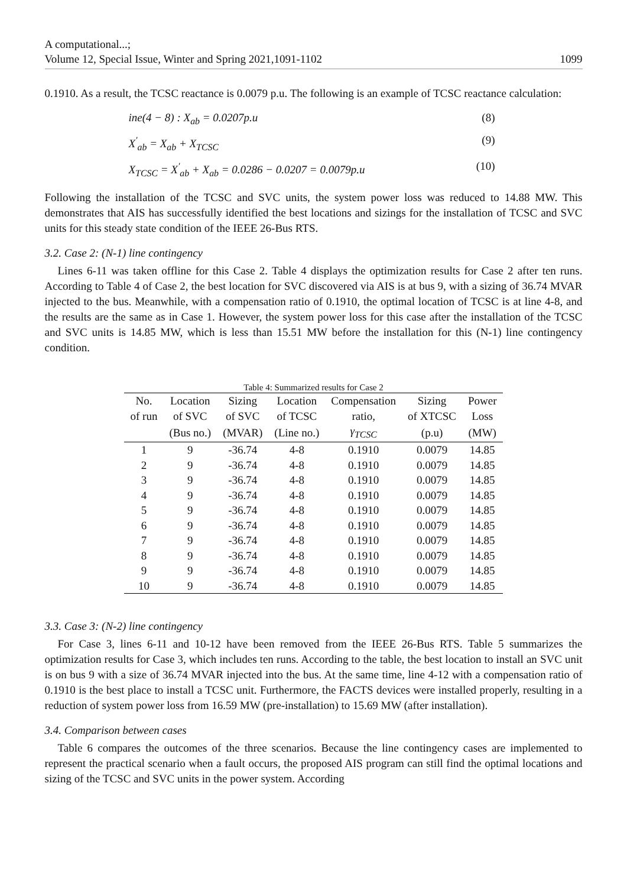A computational...;
Volume 12, Special Issue, Winter and Spring 2021,1091-1102
1099
0.1910. As a result, the TCSC reactance is 0.0079 p.u. The following is an example of TCSC reactance calculation:
ine(4 − 8) : X<sub>ab</sub> = 0.0207p.u (8)
X<sup>′</sup><sub>ab</sub> = X<sub>ab</sub> + X<sub>TCSC</sub> (9)
X<sub>TCSC</sub> = X<sup>′</sup><sub>ab</sub> + X<sub>ab</sub> = 0.0286 − 0.0207 = 0.0079p.u (10)
Following the installation of the TCSC and SVC units, the system power loss was reduced to 14.88 MW. This demonstrates that AIS has successfully identified the best locations and sizings for the installation of TCSC and SVC units for this steady state condition of the IEEE 26-Bus RTS.
3.2. Case 2: (N-1) line contingency
Lines 6-11 was taken offline for this Case 2. Table 4 displays the optimization results for Case 2 after ten runs. According to Table 4 of Case 2, the best location for SVC discovered via AIS is at bus 9, with a sizing of 36.74 MVAR injected to the bus. Meanwhile, with a compensation ratio of 0.1910, the optimal location of TCSC is at line 4-8, and the results are the same as in Case 1. However, the system power loss for this case after the installation of the TCSC and SVC units is 14.85 MW, which is less than 15.51 MW before the installation for this (N-1) line contingency condition.
Table 4: Summarized results for Case 2
| No. | Location | Sizing | Location | Compensation | Sizing | Power |
| --- | --- | --- | --- | --- | --- | --- |
| of run | of SVC | of SVC | of TCSC | ratio, | of XTCSC | Loss |
| | (Bus no.) | (MVAR) | (Line no.) | γ<sub>TCSC</sub> | (p.u) | (MW) |
| 1 | 9 | -36.74 | 4-8 | 0.1910 | 0.0079 | 14.85 |
| 2 | 9 | -36.74 | 4-8 | 0.1910 | 0.0079 | 14.85 |
| 3 | 9 | -36.74 | 4-8 | 0.1910 | 0.0079 | 14.85 |
| 4 | 9 | -36.74 | 4-8 | 0.1910 | 0.0079 | 14.85 |
| 5 | 9 | -36.74 | 4-8 | 0.1910 | 0.0079 | 14.85 |
| 6 | 9 | -36.74 | 4-8 | 0.1910 | 0.0079 | 14.85 |
| 7 | 9 | -36.74 | 4-8 | 0.1910 | 0.0079 | 14.85 |
| 8 | 9 | -36.74 | 4-8 | 0.1910 | 0.0079 | 14.85 |
| 9 | 9 | -36.74 | 4-8 | 0.1910 | 0.0079 | 14.85 |
| 10 | 9 | -36.74 | 4-8 | 0.1910 | 0.0079 | 14.85 |
3.3. Case 3: (N-2) line contingency
For Case 3, lines 6-11 and 10-12 have been removed from the IEEE 26-Bus RTS. Table 5 summarizes the optimization results for Case 3, which includes ten runs. According to the table, the best location to install an SVC unit is on bus 9 with a size of 36.74 MVAR injected into the bus. At the same time, line 4-12 with a compensation ratio of 0.1910 is the best place to install a TCSC unit. Furthermore, the FACTS devices were installed properly, resulting in a reduction of system power loss from 16.59 MW (pre-installation) to 15.69 MW (after installation).
3.4. Comparison between cases
Table 6 compares the outcomes of the three scenarios. Because the line contingency cases are implemented to represent the practical scenario when a fault occurs, the proposed AIS program can still find the optimal locations and sizing of the TCSC and SVC units in the power system. According